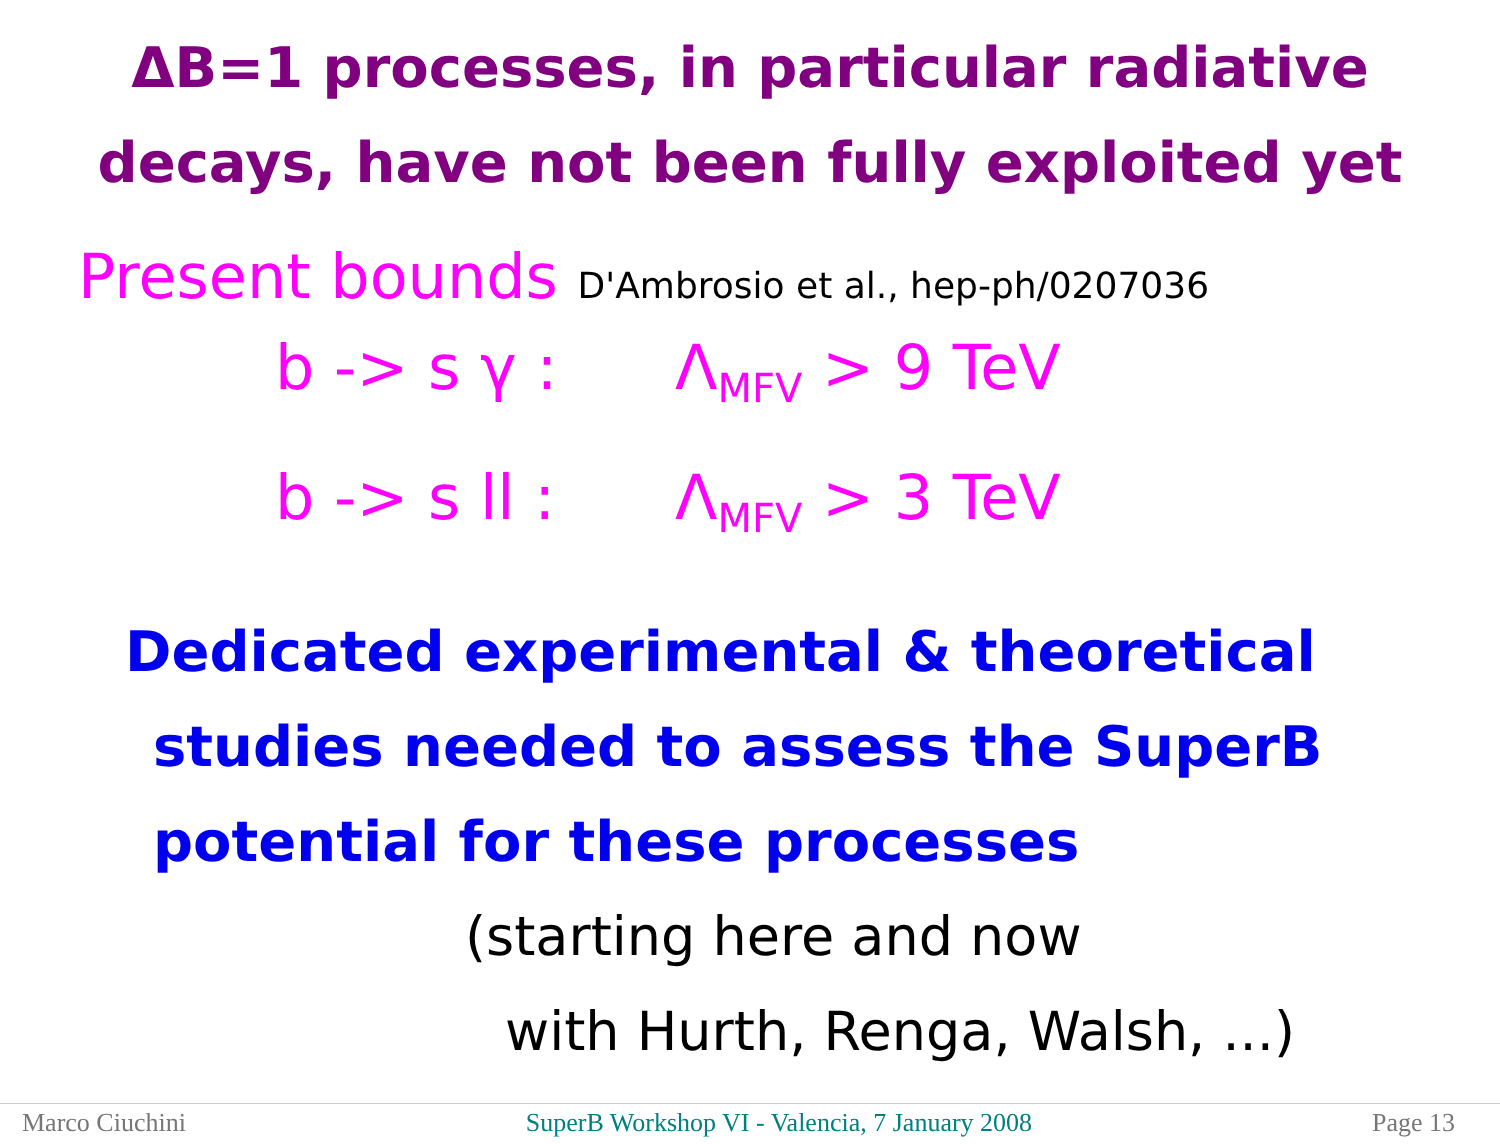ΔB=1 processes, in particular radiative
decays, have not been fully exploited yet
Present bounds D'Ambrosio et al., hep-ph/0207036
b -> s γ : Λ<sub>MFV</sub> > 9 TeV
b -> s ll : Λ<sub>MFV</sub> > 3 TeV
Dedicated experimental & theoretical
studies needed to assess the SuperB
potential for these processes
(starting here and now
with Hurth, Renga, Walsh, ...)
Marco Ciuchini SuperB Workshop VI - Valencia, 7 January 2008 Page 13